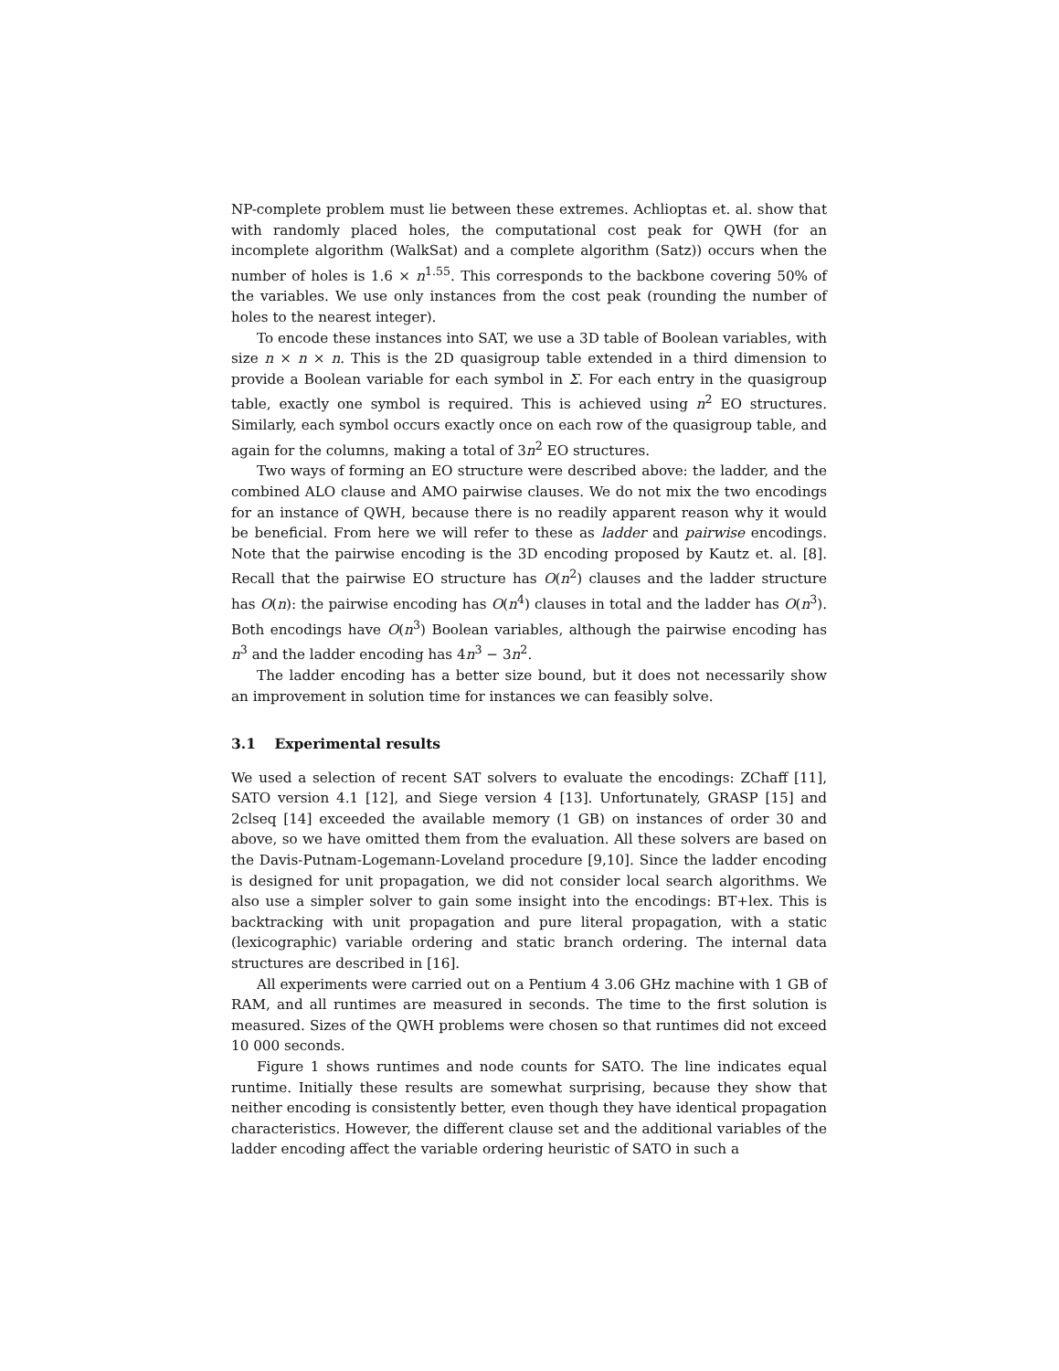NP-complete problem must lie between these extremes. Achlioptas et. al. show that with randomly placed holes, the computational cost peak for QWH (for an incomplete algorithm (WalkSat) and a complete algorithm (Satz)) occurs when the number of holes is 1.6 × n<sup>1.55</sup>. This corresponds to the backbone covering 50% of the variables. We use only instances from the cost peak (rounding the number of holes to the nearest integer).
To encode these instances into SAT, we use a 3D table of Boolean variables, with size n × n × n. This is the 2D quasigroup table extended in a third dimension to provide a Boolean variable for each symbol in Σ. For each entry in the quasigroup table, exactly one symbol is required. This is achieved using n<sup>2</sup> EO structures. Similarly, each symbol occurs exactly once on each row of the quasigroup table, and again for the columns, making a total of 3n<sup>2</sup> EO structures.
Two ways of forming an EO structure were described above: the ladder, and the combined ALO clause and AMO pairwise clauses. We do not mix the two encodings for an instance of QWH, because there is no readily apparent reason why it would be beneficial. From here we will refer to these as ladder and pairwise encodings. Note that the pairwise encoding is the 3D encoding proposed by Kautz et. al. [8]. Recall that the pairwise EO structure has O(n<sup>2</sup>) clauses and the ladder structure has O(n): the pairwise encoding has O(n<sup>4</sup>) clauses in total and the ladder has O(n<sup>3</sup>). Both encodings have O(n<sup>3</sup>) Boolean variables, although the pairwise encoding has n<sup>3</sup> and the ladder encoding has 4n<sup>3</sup> − 3n<sup>2</sup>.
The ladder encoding has a better size bound, but it does not necessarily show an improvement in solution time for instances we can feasibly solve.
3.1 Experimental results
We used a selection of recent SAT solvers to evaluate the encodings: ZChaff [11], SATO version 4.1 [12], and Siege version 4 [13]. Unfortunately, GRASP [15] and 2clseq [14] exceeded the available memory (1 GB) on instances of order 30 and above, so we have omitted them from the evaluation. All these solvers are based on the Davis-Putnam-Logemann-Loveland procedure [9,10]. Since the ladder encoding is designed for unit propagation, we did not consider local search algorithms. We also use a simpler solver to gain some insight into the encodings: BT+lex. This is backtracking with unit propagation and pure literal propagation, with a static (lexicographic) variable ordering and static branch ordering. The internal data structures are described in [16].
All experiments were carried out on a Pentium 4 3.06 GHz machine with 1 GB of RAM, and all runtimes are measured in seconds. The time to the first solution is measured. Sizes of the QWH problems were chosen so that runtimes did not exceed 10 000 seconds.
Figure 1 shows runtimes and node counts for SATO. The line indicates equal runtime. Initially these results are somewhat surprising, because they show that neither encoding is consistently better, even though they have identical propagation characteristics. However, the different clause set and the additional variables of the ladder encoding affect the variable ordering heuristic of SATO in such a